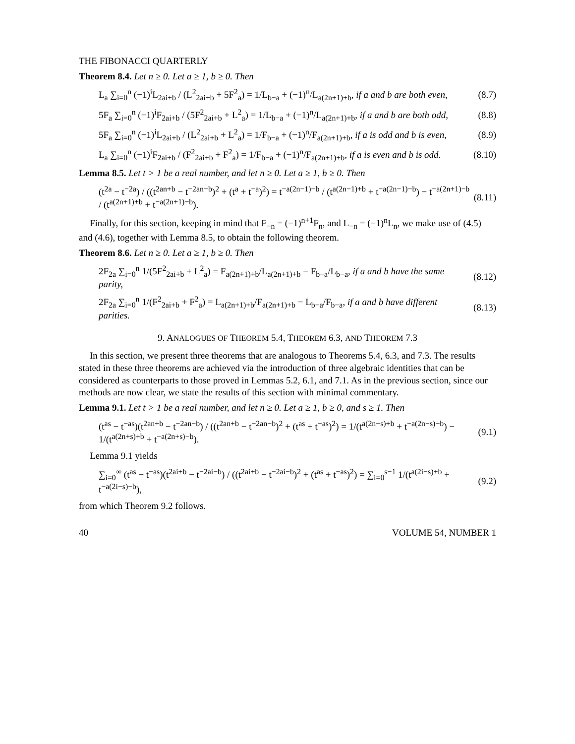THE FIBONACCI QUARTERLY
Theorem 8.4. Let n ≥ 0. Let a ≥ 1, b ≥ 0. Then
L<sub>a</sub> ∑<sub>i=0</sub><sup>n</sup> (−1)<sup>i</sup>L<sub>2ai+b</sub> / (L<sup>2</sup><sub>2ai+b</sub> + 5F<sup>2</sup><sub>a</sub>) = 1/L<sub>b−a</sub> + (−1)<sup>n</sup>/L<sub>a(2n+1)+b</sub>, if a and b are both even, (8.7)
5F<sub>a</sub> ∑<sub>i=0</sub><sup>n</sup> (−1)<sup>i</sup>F<sub>2ai+b</sub> / (5F<sup>2</sup><sub>2ai+b</sub> + L<sup>2</sup><sub>a</sub>) = 1/L<sub>b−a</sub> + (−1)<sup>n</sup>/L<sub>a(2n+1)+b</sub>, if a and b are both odd, (8.8)
5F<sub>a</sub> ∑<sub>i=0</sub><sup>n</sup> (−1)<sup>i</sup>L<sub>2ai+b</sub> / (L<sup>2</sup><sub>2ai+b</sub> + L<sup>2</sup><sub>a</sub>) = 1/F<sub>b−a</sub> + (−1)<sup>n</sup>/F<sub>a(2n+1)+b</sub>, if a is odd and b is even, (8.9)
L<sub>a</sub> ∑<sub>i=0</sub><sup>n</sup> (−1)<sup>i</sup>F<sub>2ai+b</sub> / (F<sup>2</sup><sub>2ai+b</sub> + F<sup>2</sup><sub>a</sub>) = 1/F<sub>b−a</sub> + (−1)<sup>n</sup>/F<sub>a(2n+1)+b</sub>, if a is even and b is odd. (8.10)
Lemma 8.5. Let t > 1 be a real number, and let n ≥ 0. Let a ≥ 1, b ≥ 0. Then
(t<sup>2a</sup> − t<sup>−2a</sup>) / ((t<sup>2an+b</sup> − t<sup>−2an−b</sup>)<sup>2</sup> + (t<sup>a</sup> + t<sup>−a</sup>)<sup>2</sup>) = t<sup>−a(2n−1)−b</sup> / (t<sup>a(2n−1)+b</sup> + t<sup>−a(2n−1)−b</sup>) − t<sup>−a(2n+1)−b</sup> / (t<sup>a(2n+1)+b</sup> + t<sup>−a(2n+1)−b</sup>). (8.11)
Finally, for this section, keeping in mind that F<sub>−n</sub> = (−1)<sup>n+1</sup>F<sub>n</sub>, and L<sub>−n</sub> = (−1)<sup>n</sup>L<sub>n</sub>, we make use of (4.5) and (4.6), together with Lemma 8.5, to obtain the following theorem.
Theorem 8.6. Let n ≥ 0. Let a ≥ 1, b ≥ 0. Then
2F<sub>2a</sub> ∑<sub>i=0</sub><sup>n</sup> 1/(5F<sup>2</sup><sub>2ai+b</sub> + L<sup>2</sup><sub>a</sub>) = F<sub>a(2n+1)+b</sub>/L<sub>a(2n+1)+b</sub> − F<sub>b−a</sub>/L<sub>b−a</sub>, if a and b have the same parity, (8.12)
2F<sub>2a</sub> ∑<sub>i=0</sub><sup>n</sup> 1/(F<sup>2</sup><sub>2ai+b</sub> + F<sup>2</sup><sub>a</sub>) = L<sub>a(2n+1)+b</sub>/F<sub>a(2n+1)+b</sub> − L<sub>b−a</sub>/F<sub>b−a</sub>, if a and b have different parities. (8.13)
9. ANALOGUES OF THEOREM 5.4, THEOREM 6.3, AND THEOREM 7.3
In this section, we present three theorems that are analogous to Theorems 5.4, 6.3, and 7.3. The results stated in these three theorems are achieved via the introduction of three algebraic identities that can be considered as counterparts to those proved in Lemmas 5.2, 6.1, and 7.1. As in the previous section, since our methods are now clear, we state the results of this section with minimal commentary.
Lemma 9.1. Let t > 1 be a real number, and let n ≥ 0. Let a ≥ 1, b ≥ 0, and s ≥ 1. Then
(t<sup>as</sup> − t<sup>−as</sup>)(t<sup>2an+b</sup> − t<sup>−2an−b</sup>) / ((t<sup>2an+b</sup> − t<sup>−2an−b</sup>)<sup>2</sup> + (t<sup>as</sup> + t<sup>−as</sup>)<sup>2</sup>) = 1/(t<sup>a(2n−s)+b</sup> + t<sup>−a(2n−s)−b</sup>) − 1/(t<sup>a(2n+s)+b</sup> + t<sup>−a(2n+s)−b</sup>). (9.1)
Lemma 9.1 yields
∑<sub>i=0</sub><sup>∞</sup> (t<sup>as</sup> − t<sup>−as</sup>)(t<sup>2ai+b</sup> − t<sup>−2ai−b</sup>) / ((t<sup>2ai+b</sup> − t<sup>−2ai−b</sup>)<sup>2</sup> + (t<sup>as</sup> + t<sup>−as</sup>)<sup>2</sup>) = ∑<sub>i=0</sub><sup>s−1</sup> 1/(t<sup>a(2i−s)+b</sup> + t<sup>−a(2i−s)−b</sup>), (9.2)
from which Theorem 9.2 follows.
40 VOLUME 54, NUMBER 1